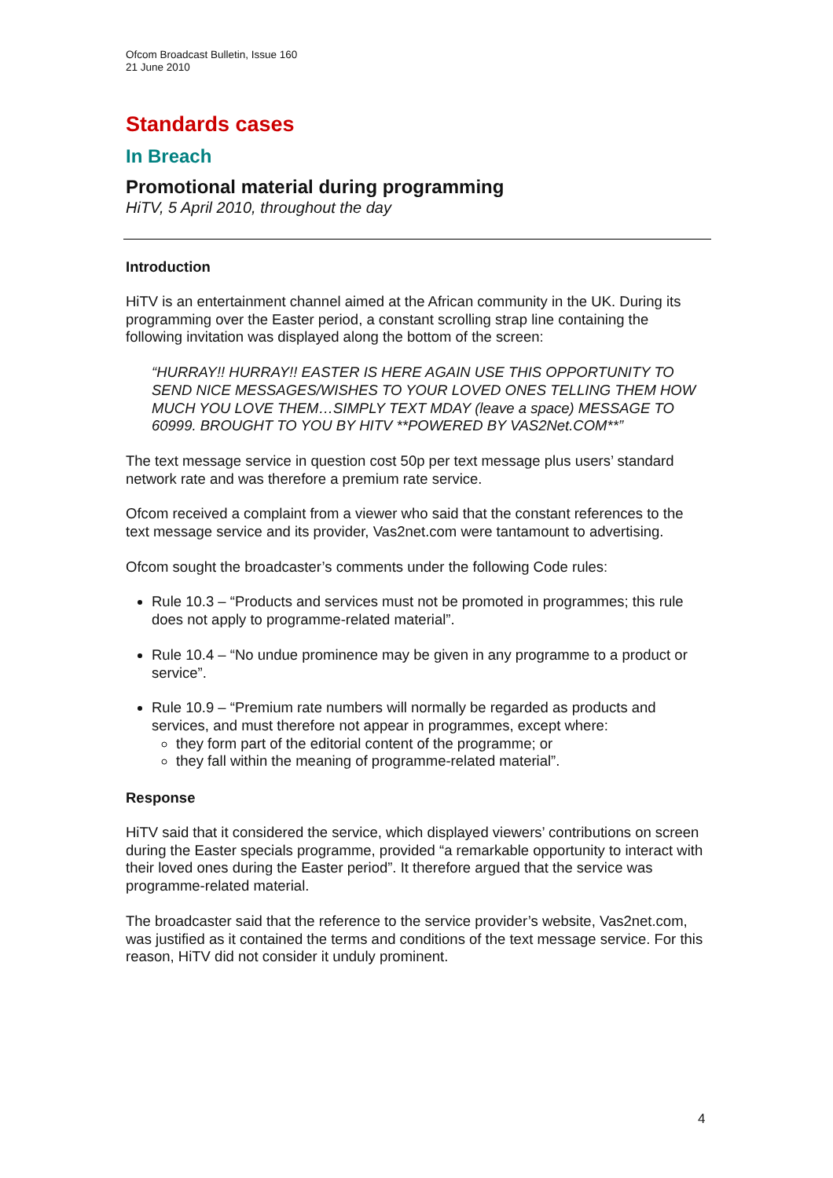Ofcom Broadcast Bulletin, Issue 160
21 June 2010
Standards cases
In Breach
Promotional material during programming
HiTV, 5 April 2010, throughout the day
Introduction
HiTV is an entertainment channel aimed at the African community in the UK. During its programming over the Easter period, a constant scrolling strap line containing the following invitation was displayed along the bottom of the screen:
“HURRAY!! HURRAY!! EASTER IS HERE AGAIN USE THIS OPPORTUNITY TO SEND NICE MESSAGES/WISHES TO YOUR LOVED ONES TELLING THEM HOW MUCH YOU LOVE THEM…SIMPLY TEXT MDAY (leave a space) MESSAGE TO 60999. BROUGHT TO YOU BY HITV **POWERED BY VAS2Net.COM**”
The text message service in question cost 50p per text message plus users’ standard network rate and was therefore a premium rate service.
Ofcom received a complaint from a viewer who said that the constant references to the text message service and its provider, Vas2net.com were tantamount to advertising.
Ofcom sought the broadcaster’s comments under the following Code rules:
Rule 10.3 – “Products and services must not be promoted in programmes; this rule does not apply to programme-related material”.
Rule 10.4 – “No undue prominence may be given in any programme to a product or service”.
Rule 10.9 – “Premium rate numbers will normally be regarded as products and services, and must therefore not appear in programmes, except where:
they form part of the editorial content of the programme; or
they fall within the meaning of programme-related material”.
Response
HiTV said that it considered the service, which displayed viewers’ contributions on screen during the Easter specials programme, provided “a remarkable opportunity to interact with their loved ones during the Easter period”. It therefore argued that the service was programme-related material.
The broadcaster said that the reference to the service provider’s website, Vas2net.com, was justified as it contained the terms and conditions of the text message service. For this reason, HiTV did not consider it unduly prominent.
4